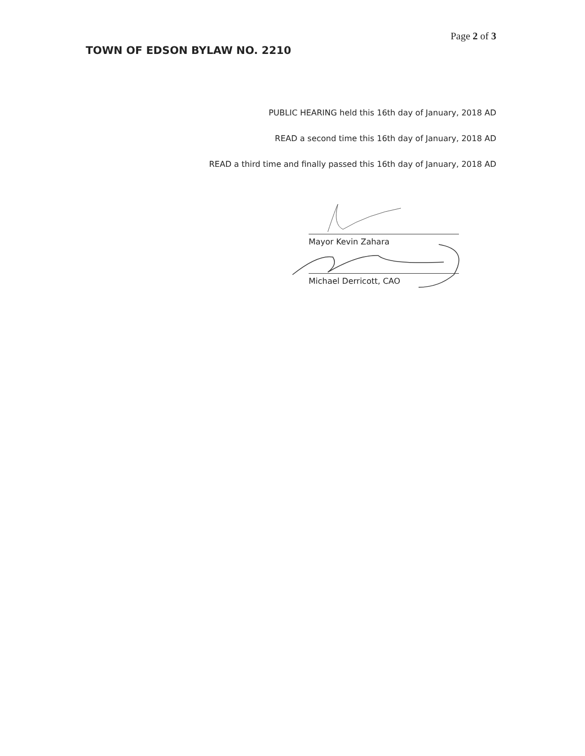Page 2 of 3
TOWN OF EDSON BYLAW NO. 2210
PUBLIC HEARING held this 16th day of January, 2018 AD
READ a second time this 16th day of January, 2018 AD
READ a third time and finally passed this 16th day of January, 2018 AD
Mayor Kevin Zahara
Michael Derricott, CAO